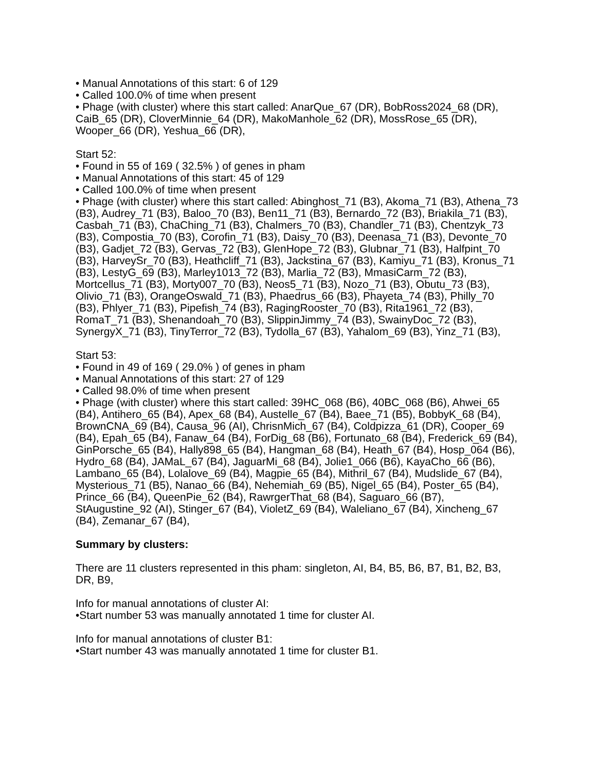• Manual Annotations of this start: 6 of 129
• Called 100.0% of time when present
• Phage (with cluster) where this start called: AnarQue_67 (DR), BobRoss2024_68 (DR), CaiB_65 (DR), CloverMinnie_64 (DR), MakoManhole_62 (DR), MossRose_65 (DR), Wooper_66 (DR), Yeshua_66 (DR),
Start 52:
• Found in 55 of 169 ( 32.5% ) of genes in pham
• Manual Annotations of this start: 45 of 129
• Called 100.0% of time when present
• Phage (with cluster) where this start called: Abinghost_71 (B3), Akoma_71 (B3), Athena_73 (B3), Audrey_71 (B3), Baloo_70 (B3), Ben11_71 (B3), Bernardo_72 (B3), Briakila_71 (B3), Casbah_71 (B3), ChaChing_71 (B3), Chalmers_70 (B3), Chandler_71 (B3), Chentzyk_73 (B3), Compostia_70 (B3), Corofin_71 (B3), Daisy_70 (B3), Deenasa_71 (B3), Devonte_70 (B3), Gadjet_72 (B3), Gervas_72 (B3), GlenHope_72 (B3), Glubnar_71 (B3), Halfpint_70 (B3), HarveySr_70 (B3), Heathcliff_71 (B3), Jackstina_67 (B3), Kamiyu_71 (B3), Kronus_71 (B3), LestyG_69 (B3), Marley1013_72 (B3), Marlia_72 (B3), MmasiCarm_72 (B3), Mortcellus_71 (B3), Morty007_70 (B3), Neos5_71 (B3), Nozo_71 (B3), Obutu_73 (B3), Olivio_71 (B3), OrangeOswald_71 (B3), Phaedrus_66 (B3), Phayeta_74 (B3), Philly_70 (B3), Phlyer_71 (B3), Pipefish_74 (B3), RagingRooster_70 (B3), Rita1961_72 (B3), RomaT_71 (B3), Shenandoah_70 (B3), SlippinJimmy_74 (B3), SwainyDoc_72 (B3), SynergyX_71 (B3), TinyTerror_72 (B3), Tydolla_67 (B3), Yahalom_69 (B3), Yinz_71 (B3),
Start 53:
• Found in 49 of 169 ( 29.0% ) of genes in pham
• Manual Annotations of this start: 27 of 129
• Called 98.0% of time when present
• Phage (with cluster) where this start called: 39HC_068 (B6), 40BC_068 (B6), Ahwei_65 (B4), Antihero_65 (B4), Apex_68 (B4), Austelle_67 (B4), Baee_71 (B5), BobbyK_68 (B4), BrownCNA_69 (B4), Causa_96 (AI), ChrisnMich_67 (B4), Coldpizza_61 (DR), Cooper_69 (B4), Epah_65 (B4), Fanaw_64 (B4), ForDig_68 (B6), Fortunato_68 (B4), Frederick_69 (B4), GinPorsche_65 (B4), Hally898_65 (B4), Hangman_68 (B4), Heath_67 (B4), Hosp_064 (B6), Hydro_68 (B4), JAMaL_67 (B4), JaguarMi_68 (B4), Jolie1_066 (B6), KayaCho_66 (B6), Lambano_65 (B4), Lolalove_69 (B4), Magpie_65 (B4), Mithril_67 (B4), Mudslide_67 (B4), Mysterious_71 (B5), Nanao_66 (B4), Nehemiah_69 (B5), Nigel_65 (B4), Poster_65 (B4), Prince_66 (B4), QueenPie_62 (B4), RawrgerThat_68 (B4), Saguaro_66 (B7), StAugustine_92 (AI), Stinger_67 (B4), VioletZ_69 (B4), Waleliano_67 (B4), Xincheng_67 (B4), Zemanar_67 (B4),
Summary by clusters:
There are 11 clusters represented in this pham: singleton, AI, B4, B5, B6, B7, B1, B2, B3, DR, B9,
Info for manual annotations of cluster AI:
•Start number 53 was manually annotated 1 time for cluster AI.
Info for manual annotations of cluster B1:
•Start number 43 was manually annotated 1 time for cluster B1.